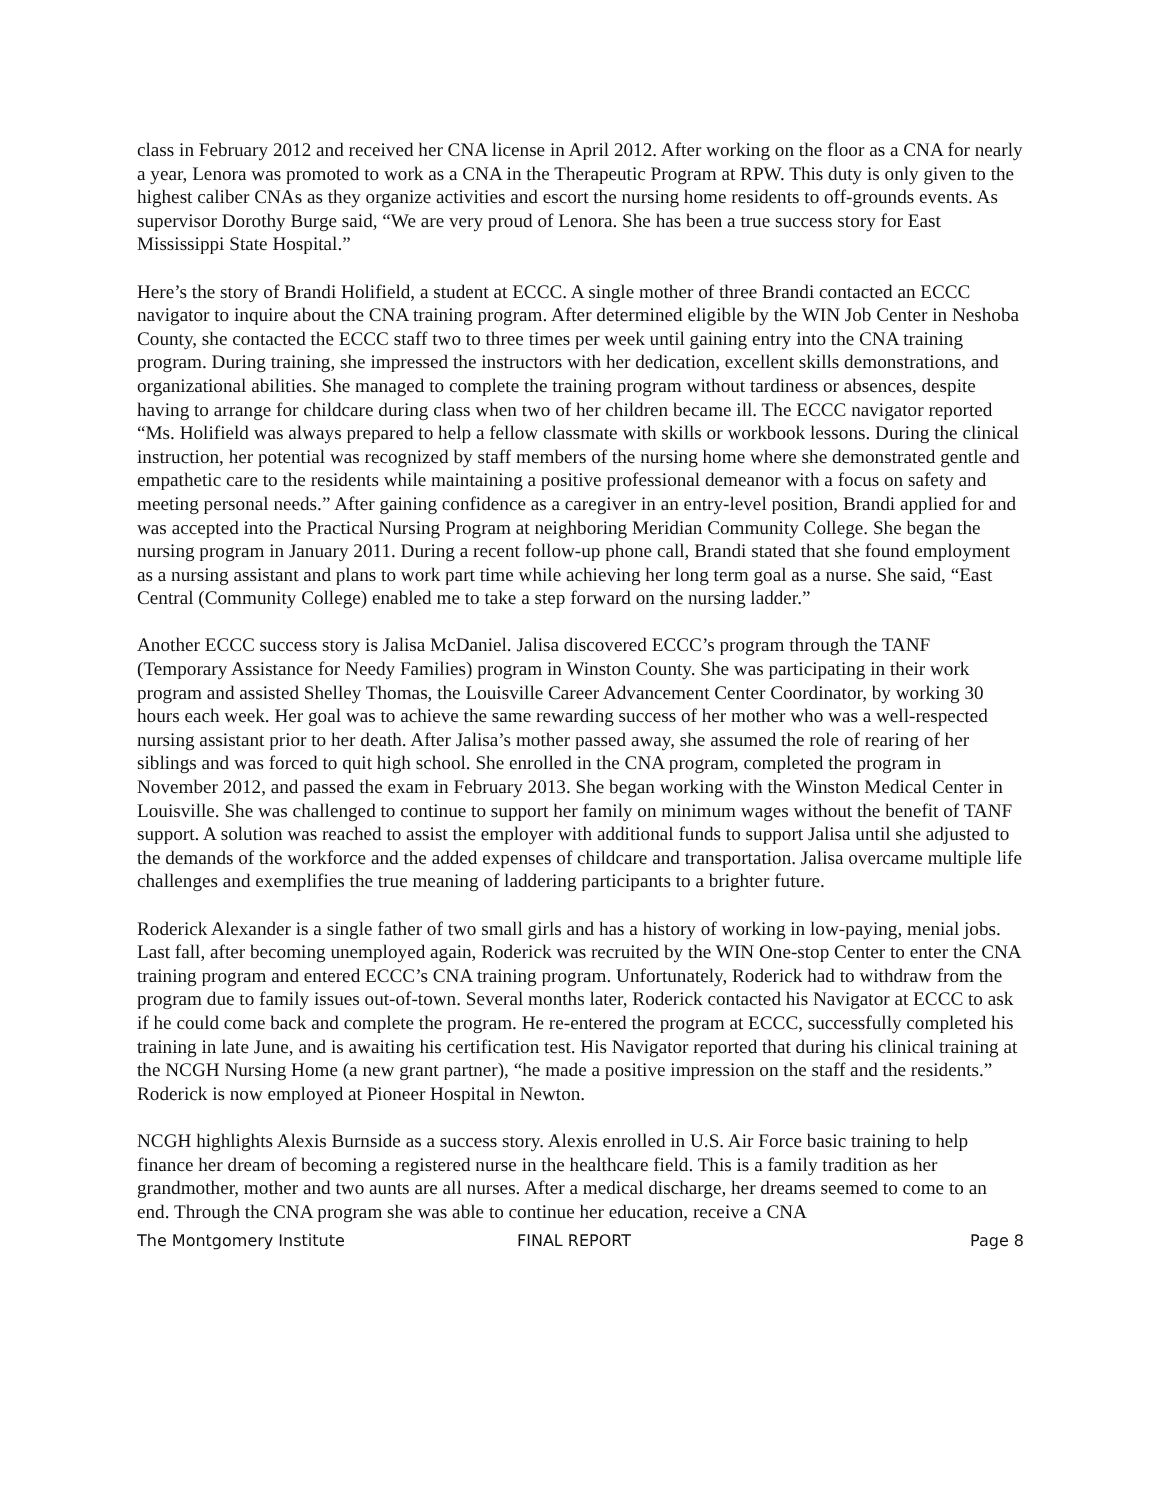class in February 2012 and received her CNA license in April 2012. After working on the floor as a CNA for nearly a year, Lenora was promoted to work as a CNA in the Therapeutic Program at RPW. This duty is only given to the highest caliber CNAs as they organize activities and escort the nursing home residents to off-grounds events. As supervisor Dorothy Burge said, “We are very proud of Lenora. She has been a true success story for East Mississippi State Hospital.”
Here’s the story of Brandi Holifield, a student at ECCC. A single mother of three Brandi contacted an ECCC navigator to inquire about the CNA training program. After determined eligible by the WIN Job Center in Neshoba County, she contacted the ECCC staff two to three times per week until gaining entry into the CNA training program. During training, she impressed the instructors with her dedication, excellent skills demonstrations, and organizational abilities. She managed to complete the training program without tardiness or absences, despite having to arrange for childcare during class when two of her children became ill. The ECCC navigator reported “Ms. Holifield was always prepared to help a fellow classmate with skills or workbook lessons. During the clinical instruction, her potential was recognized by staff members of the nursing home where she demonstrated gentle and empathetic care to the residents while maintaining a positive professional demeanor with a focus on safety and meeting personal needs.” After gaining confidence as a caregiver in an entry-level position, Brandi applied for and was accepted into the Practical Nursing Program at neighboring Meridian Community College. She began the nursing program in January 2011. During a recent follow-up phone call, Brandi stated that she found employment as a nursing assistant and plans to work part time while achieving her long term goal as a nurse. She said, “East Central (Community College) enabled me to take a step forward on the nursing ladder.”
Another ECCC success story is Jalisa McDaniel. Jalisa discovered ECCC’s program through the TANF (Temporary Assistance for Needy Families) program in Winston County. She was participating in their work program and assisted Shelley Thomas, the Louisville Career Advancement Center Coordinator, by working 30 hours each week. Her goal was to achieve the same rewarding success of her mother who was a well-respected nursing assistant prior to her death. After Jalisa’s mother passed away, she assumed the role of rearing of her siblings and was forced to quit high school. She enrolled in the CNA program, completed the program in November 2012, and passed the exam in February 2013. She began working with the Winston Medical Center in Louisville. She was challenged to continue to support her family on minimum wages without the benefit of TANF support. A solution was reached to assist the employer with additional funds to support Jalisa until she adjusted to the demands of the workforce and the added expenses of childcare and transportation. Jalisa overcame multiple life challenges and exemplifies the true meaning of laddering participants to a brighter future.
Roderick Alexander is a single father of two small girls and has a history of working in low-paying, menial jobs. Last fall, after becoming unemployed again, Roderick was recruited by the WIN One-stop Center to enter the CNA training program and entered ECCC’s CNA training program. Unfortunately, Roderick had to withdraw from the program due to family issues out-of-town. Several months later, Roderick contacted his Navigator at ECCC to ask if he could come back and complete the program. He re-entered the program at ECCC, successfully completed his training in late June, and is awaiting his certification test. His Navigator reported that during his clinical training at the NCGH Nursing Home (a new grant partner), “he made a positive impression on the staff and the residents.” Roderick is now employed at Pioneer Hospital in Newton.
NCGH highlights Alexis Burnside as a success story. Alexis enrolled in U.S. Air Force basic training to help finance her dream of becoming a registered nurse in the healthcare field. This is a family tradition as her grandmother, mother and two aunts are all nurses. After a medical discharge, her dreams seemed to come to an end. Through the CNA program she was able to continue her education, receive a CNA
The Montgomery Institute FINAL REPORT Page 8